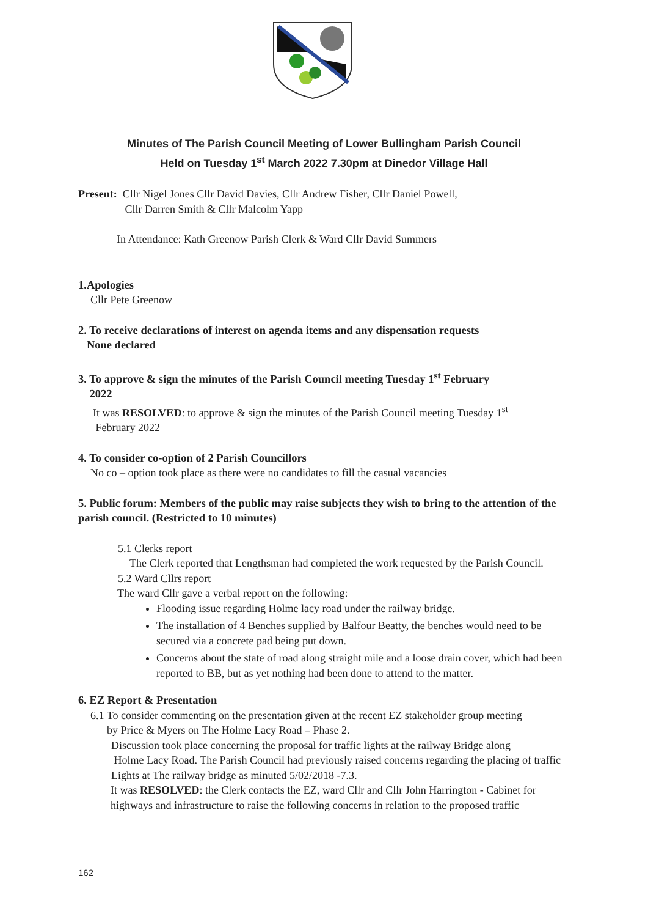Minutes of The Parish Council Meeting of Lower Bullingham Parish Council
Held on Tuesday 1<sup>st</sup> March 2022 7.30pm at Dinedor Village Hall
Present: Cllr Nigel Jones Cllr David Davies, Cllr Andrew Fisher, Cllr Daniel Powell,
Cllr Darren Smith & Cllr Malcolm Yapp
In Attendance: Kath Greenow Parish Clerk & Ward Cllr David Summers
1.Apologies
Cllr Pete Greenow
2. To receive declarations of interest on agenda items and any dispensation requests
None declared
3. To approve & sign the minutes of the Parish Council meeting Tuesday 1<sup>st</sup> February
2022
It was RESOLVED: to approve & sign the minutes of the Parish Council meeting Tuesday 1<sup>st</sup>
February 2022
4. To consider co-option of 2 Parish Councillors
No co – option took place as there were no candidates to fill the casual vacancies
5. Public forum: Members of the public may raise subjects they wish to bring to the attention of the parish council. (Restricted to 10 minutes)
5.1 Clerks report
The Clerk reported that Lengthsman had completed the work requested by the Parish Council.
5.2 Ward Cllrs report
The ward Cllr gave a verbal report on the following:
Flooding issue regarding Holme lacy road under the railway bridge.
The installation of 4 Benches supplied by Balfour Beatty, the benches would need to be secured via a concrete pad being put down.
Concerns about the state of road along straight mile and a loose drain cover, which had been reported to BB, but as yet nothing had been done to attend to the matter.
6. EZ Report & Presentation
6.1 To consider commenting on the presentation given at the recent EZ stakeholder group meeting
by Price & Myers on The Holme Lacy Road – Phase 2.
Discussion took place concerning the proposal for traffic lights at the railway Bridge along
Holme Lacy Road. The Parish Council had previously raised concerns regarding the placing of traffic Lights at The railway bridge as minuted 5/02/2018 -7.3.
It was RESOLVED: the Clerk contacts the EZ, ward Cllr and Cllr John Harrington - Cabinet for highways and infrastructure to raise the following concerns in relation to the proposed traffic
162